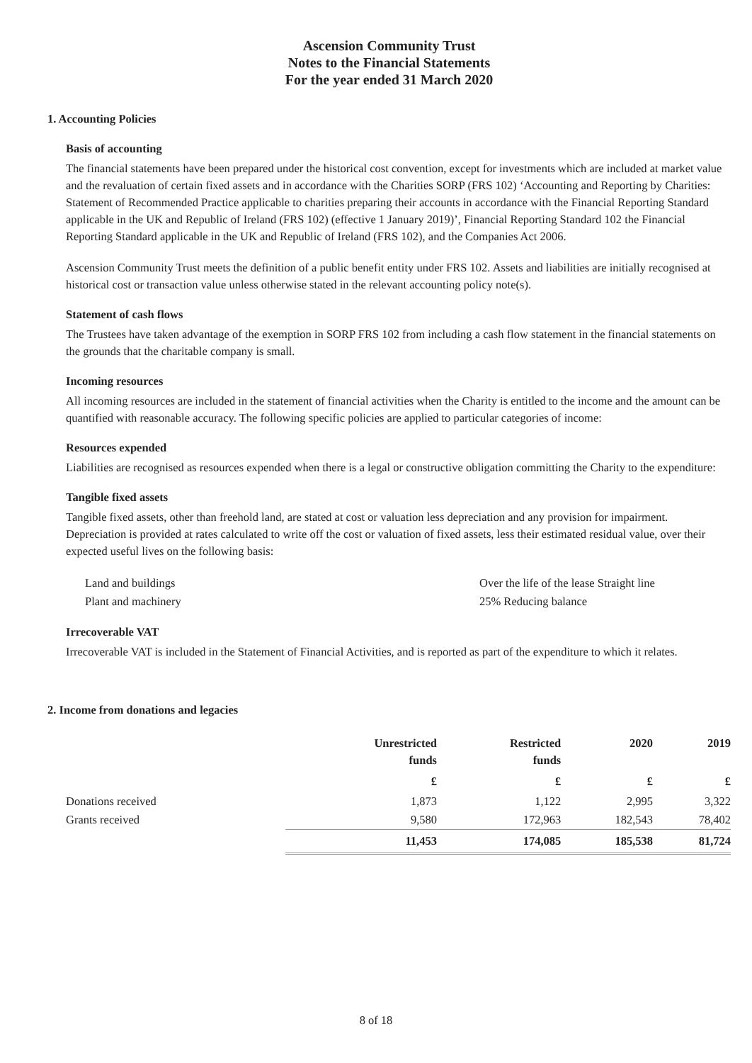Ascension Community Trust
Notes to the Financial Statements
For the year ended 31 March 2020
1. Accounting Policies
Basis of accounting
The financial statements have been prepared under the historical cost convention, except for investments which are included at market value and the revaluation of certain fixed assets and in accordance with the Charities SORP (FRS 102) ‘Accounting and Reporting by Charities: Statement of Recommended Practice applicable to charities preparing their accounts in accordance with the Financial Reporting Standard applicable in the UK and Republic of Ireland (FRS 102) (effective 1 January 2019)’, Financial Reporting Standard 102 the Financial Reporting Standard applicable in the UK and Republic of Ireland (FRS 102), and the Companies Act 2006.
Ascension Community Trust meets the definition of a public benefit entity under FRS 102. Assets and liabilities are initially recognised at historical cost or transaction value unless otherwise stated in the relevant accounting policy note(s).
Statement of cash flows
The Trustees have taken advantage of the exemption in SORP FRS 102 from including a cash flow statement in the financial statements on the grounds that the charitable company is small.
Incoming resources
All incoming resources are included in the statement of financial activities when the Charity is entitled to the income and the amount can be quantified with reasonable accuracy. The following specific policies are applied to particular categories of income:
Resources expended
Liabilities are recognised as resources expended when there is a legal or constructive obligation committing the Charity to the expenditure:
Tangible fixed assets
Tangible fixed assets, other than freehold land, are stated at cost or valuation less depreciation and any provision for impairment. Depreciation is provided at rates calculated to write off the cost or valuation of fixed assets, less their estimated residual value, over their expected useful lives on the following basis:
Land and buildings Over the life of the lease Straight line
Plant and machinery 25% Reducing balance
Irrecoverable VAT
Irrecoverable VAT is included in the Statement of Financial Activities, and is reported as part of the expenditure to which it relates.
2. Income from donations and legacies
| | Unrestricted funds | Restricted funds | 2020 | 2019 |
| --- | --- | --- | --- | --- |
| | £ | £ | £ | £ |
| Donations received | 1,873 | 1,122 | 2,995 | 3,322 |
| Grants received | 9,580 | 172,963 | 182,543 | 78,402 |
| | 11,453 | 174,085 | 185,538 | 81,724 |
8 of 18